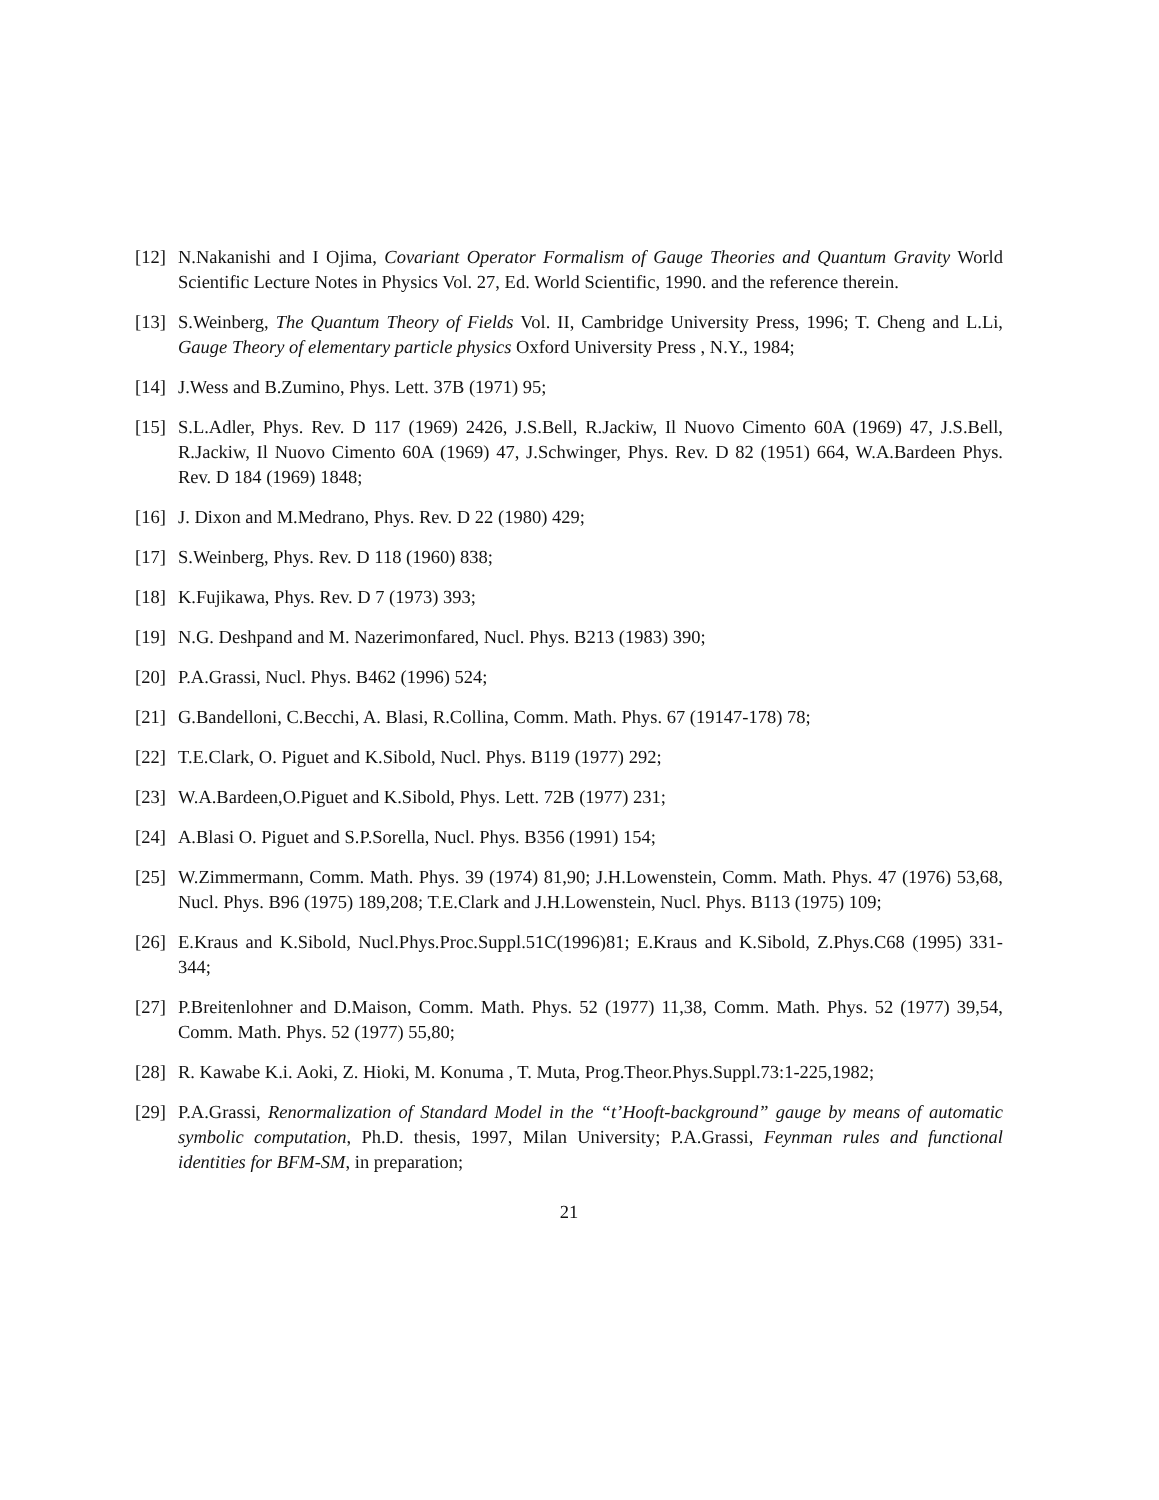[12] N.Nakanishi and I Ojima, Covariant Operator Formalism of Gauge Theories and Quantum Gravity World Scientific Lecture Notes in Physics Vol. 27, Ed. World Scientific, 1990. and the reference therein.
[13] S.Weinberg, The Quantum Theory of Fields Vol. II, Cambridge University Press, 1996; T. Cheng and L.Li, Gauge Theory of elementary particle physics Oxford University Press , N.Y., 1984;
[14] J.Wess and B.Zumino, Phys. Lett. 37B (1971) 95;
[15] S.L.Adler, Phys. Rev. D 117 (1969) 2426, J.S.Bell, R.Jackiw, Il Nuovo Cimento 60A (1969) 47, J.S.Bell, R.Jackiw, Il Nuovo Cimento 60A (1969) 47, J.Schwinger, Phys. Rev. D 82 (1951) 664, W.A.Bardeen Phys. Rev. D 184 (1969) 1848;
[16] J. Dixon and M.Medrano, Phys. Rev. D 22 (1980) 429;
[17] S.Weinberg, Phys. Rev. D 118 (1960) 838;
[18] K.Fujikawa, Phys. Rev. D 7 (1973) 393;
[19] N.G. Deshpand and M. Nazerimonfared, Nucl. Phys. B213 (1983) 390;
[20] P.A.Grassi, Nucl. Phys. B462 (1996) 524;
[21] G.Bandelloni, C.Becchi, A. Blasi, R.Collina, Comm. Math. Phys. 67 (19147-178) 78;
[22] T.E.Clark, O. Piguet and K.Sibold, Nucl. Phys. B119 (1977) 292;
[23] W.A.Bardeen,O.Piguet and K.Sibold, Phys. Lett. 72B (1977) 231;
[24] A.Blasi O. Piguet and S.P.Sorella, Nucl. Phys. B356 (1991) 154;
[25] W.Zimmermann, Comm. Math. Phys. 39 (1974) 81,90; J.H.Lowenstein, Comm. Math. Phys. 47 (1976) 53,68, Nucl. Phys. B96 (1975) 189,208; T.E.Clark and J.H.Lowenstein, Nucl. Phys. B113 (1975) 109;
[26] E.Kraus and K.Sibold, Nucl.Phys.Proc.Suppl.51C(1996)81; E.Kraus and K.Sibold, Z.Phys.C68 (1995) 331-344;
[27] P.Breitenlohner and D.Maison, Comm. Math. Phys. 52 (1977) 11,38, Comm. Math. Phys. 52 (1977) 39,54, Comm. Math. Phys. 52 (1977) 55,80;
[28] R. Kawabe K.i. Aoki, Z. Hioki, M. Konuma , T. Muta, Prog.Theor.Phys.Suppl.73:1-225,1982;
[29] P.A.Grassi, Renormalization of Standard Model in the “t’Hooft-background” gauge by means of automatic symbolic computation, Ph.D. thesis, 1997, Milan University; P.A.Grassi, Feynman rules and functional identities for BFM-SM, in preparation;
21